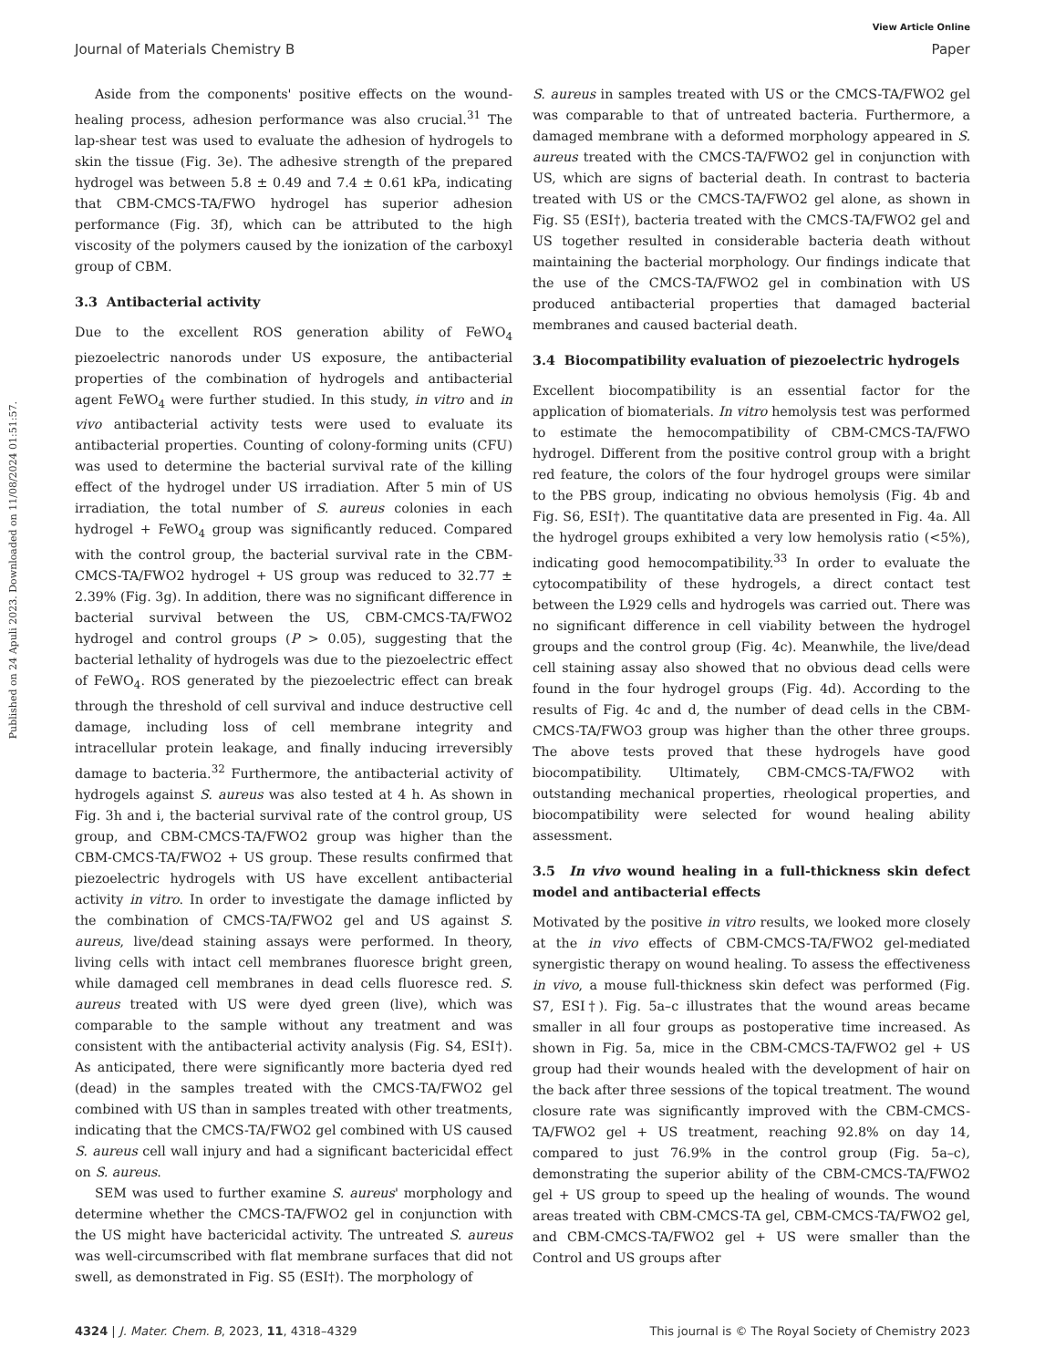View Article Online
Journal of Materials Chemistry B Paper
Published on 24 Apuli 2023. Downloaded on 11/08/2024 01:51:57.
Aside from the components' positive effects on the wound-healing process, adhesion performance was also crucial.<sup>31</sup> The lap-shear test was used to evaluate the adhesion of hydrogels to skin the tissue (Fig. 3e). The adhesive strength of the prepared hydrogel was between 5.8 ± 0.49 and 7.4 ± 0.61 kPa, indicating that CBM-CMCS-TA/FWO hydrogel has superior adhesion performance (Fig. 3f), which can be attributed to the high viscosity of the polymers caused by the ionization of the carboxyl group of CBM.
3.3 Antibacterial activity
Due to the excellent ROS generation ability of FeWO<sub>4</sub> piezoelectric nanorods under US exposure, the antibacterial properties of the combination of hydrogels and antibacterial agent FeWO<sub>4</sub> were further studied. In this study, in vitro and in vivo antibacterial activity tests were used to evaluate its antibacterial properties. Counting of colony-forming units (CFU) was used to determine the bacterial survival rate of the killing effect of the hydrogel under US irradiation. After 5 min of US irradiation, the total number of S. aureus colonies in each hydrogel + FeWO<sub>4</sub> group was significantly reduced. Compared with the control group, the bacterial survival rate in the CBM-CMCS-TA/FWO2 hydrogel + US group was reduced to 32.77 ± 2.39% (Fig. 3g). In addition, there was no significant difference in bacterial survival between the US, CBM-CMCS-TA/FWO2 hydrogel and control groups (P > 0.05), suggesting that the bacterial lethality of hydrogels was due to the piezoelectric effect of FeWO<sub>4</sub>. ROS generated by the piezoelectric effect can break through the threshold of cell survival and induce destructive cell damage, including loss of cell membrane integrity and intracellular protein leakage, and finally inducing irreversibly damage to bacteria.<sup>32</sup> Furthermore, the antibacterial activity of hydrogels against S. aureus was also tested at 4 h. As shown in Fig. 3h and i, the bacterial survival rate of the control group, US group, and CBM-CMCS-TA/FWO2 group was higher than the CBM-CMCS-TA/FWO2 + US group. These results confirmed that piezoelectric hydrogels with US have excellent antibacterial activity in vitro. In order to investigate the damage inflicted by the combination of CMCS-TA/FWO2 gel and US against S. aureus, live/dead staining assays were performed. In theory, living cells with intact cell membranes fluoresce bright green, while damaged cell membranes in dead cells fluoresce red. S. aureus treated with US were dyed green (live), which was comparable to the sample without any treatment and was consistent with the antibacterial activity analysis (Fig. S4, ESI†). As anticipated, there were significantly more bacteria dyed red (dead) in the samples treated with the CMCS-TA/FWO2 gel combined with US than in samples treated with other treatments, indicating that the CMCS-TA/FWO2 gel combined with US caused S. aureus cell wall injury and had a significant bactericidal effect on S. aureus.
SEM was used to further examine S. aureus' morphology and determine whether the CMCS-TA/FWO2 gel in conjunction with the US might have bactericidal activity. The untreated S. aureus was well-circumscribed with flat membrane surfaces that did not swell, as demonstrated in Fig. S5 (ESI†). The morphology of
S. aureus in samples treated with US or the CMCS-TA/FWO2 gel was comparable to that of untreated bacteria. Furthermore, a damaged membrane with a deformed morphology appeared in S. aureus treated with the CMCS-TA/FWO2 gel in conjunction with US, which are signs of bacterial death. In contrast to bacteria treated with US or the CMCS-TA/FWO2 gel alone, as shown in Fig. S5 (ESI†), bacteria treated with the CMCS-TA/FWO2 gel and US together resulted in considerable bacteria death without maintaining the bacterial morphology. Our findings indicate that the use of the CMCS-TA/FWO2 gel in combination with US produced antibacterial properties that damaged bacterial membranes and caused bacterial death.
3.4 Biocompatibility evaluation of piezoelectric hydrogels
Excellent biocompatibility is an essential factor for the application of biomaterials. In vitro hemolysis test was performed to estimate the hemocompatibility of CBM-CMCS-TA/FWO hydrogel. Different from the positive control group with a bright red feature, the colors of the four hydrogel groups were similar to the PBS group, indicating no obvious hemolysis (Fig. 4b and Fig. S6, ESI†). The quantitative data are presented in Fig. 4a. All the hydrogel groups exhibited a very low hemolysis ratio (<5%), indicating good hemocompatibility.<sup>33</sup> In order to evaluate the cytocompatibility of these hydrogels, a direct contact test between the L929 cells and hydrogels was carried out. There was no significant difference in cell viability between the hydrogel groups and the control group (Fig. 4c). Meanwhile, the live/dead cell staining assay also showed that no obvious dead cells were found in the four hydrogel groups (Fig. 4d). According to the results of Fig. 4c and d, the number of dead cells in the CBM-CMCS-TA/FWO3 group was higher than the other three groups. The above tests proved that these hydrogels have good biocompatibility. Ultimately, CBM-CMCS-TA/FWO2 with outstanding mechanical properties, rheological properties, and biocompatibility were selected for wound healing ability assessment.
3.5 In vivo wound healing in a full-thickness skin defect model and antibacterial effects
Motivated by the positive in vitro results, we looked more closely at the in vivo effects of CBM-CMCS-TA/FWO2 gel-mediated synergistic therapy on wound healing. To assess the effectiveness in vivo, a mouse full-thickness skin defect was performed (Fig. S7, ESI†). Fig. 5a–c illustrates that the wound areas became smaller in all four groups as postoperative time increased. As shown in Fig. 5a, mice in the CBM-CMCS-TA/FWO2 gel + US group had their wounds healed with the development of hair on the back after three sessions of the topical treatment. The wound closure rate was significantly improved with the CBM-CMCS-TA/FWO2 gel + US treatment, reaching 92.8% on day 14, compared to just 76.9% in the control group (Fig. 5a–c), demonstrating the superior ability of the CBM-CMCS-TA/FWO2 gel + US group to speed up the healing of wounds. The wound areas treated with CBM-CMCS-TA gel, CBM-CMCS-TA/FWO2 gel, and CBM-CMCS-TA/FWO2 gel + US were smaller than the Control and US groups after
4324 | J. Mater. Chem. B, 2023, 11, 4318–4329 This journal is © The Royal Society of Chemistry 2023